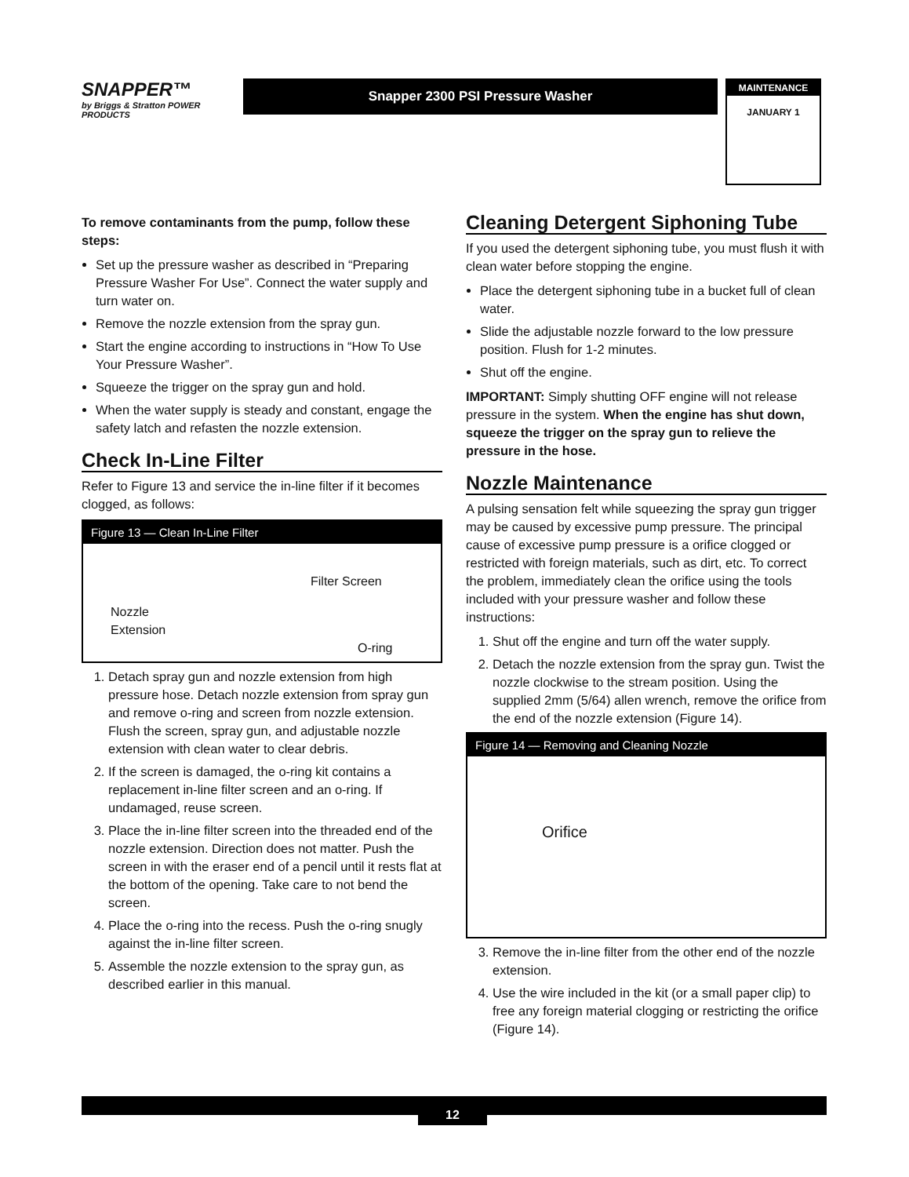SNAPPER™
by Briggs & Stratton POWER PRODUCTS
Snapper 2300 PSI Pressure Washer
MAINTENANCE
JANUARY 1
To remove contaminants from the pump, follow these steps:
Set up the pressure washer as described in “Preparing Pressure Washer For Use”. Connect the water supply and turn water on.
Remove the nozzle extension from the spray gun.
Start the engine according to instructions in “How To Use Your Pressure Washer”.
Squeeze the trigger on the spray gun and hold.
When the water supply is steady and constant, engage the safety latch and refasten the nozzle extension.
Check In-Line Filter
Refer to Figure 13 and service the in-line filter if it becomes clogged, as follows:
Figure 13 — Clean In-Line Filter
Filter Screen
Nozzle
Extension
O-ring
1. Detach spray gun and nozzle extension from high pressure hose. Detach nozzle extension from spray gun and remove o-ring and screen from nozzle extension. Flush the screen, spray gun, and adjustable nozzle extension with clean water to clear debris.
2. If the screen is damaged, the o-ring kit contains a replacement in-line filter screen and an o-ring. If undamaged, reuse screen.
3. Place the in-line filter screen into the threaded end of the nozzle extension. Direction does not matter. Push the screen in with the eraser end of a pencil until it rests flat at the bottom of the opening. Take care to not bend the screen.
4. Place the o-ring into the recess. Push the o-ring snugly against the in-line filter screen.
5. Assemble the nozzle extension to the spray gun, as described earlier in this manual.
Cleaning Detergent Siphoning Tube
If you used the detergent siphoning tube, you must flush it with clean water before stopping the engine.
Place the detergent siphoning tube in a bucket full of clean water.
Slide the adjustable nozzle forward to the low pressure position. Flush for 1-2 minutes.
Shut off the engine.
IMPORTANT: Simply shutting OFF engine will not release pressure in the system. When the engine has shut down, squeeze the trigger on the spray gun to relieve the pressure in the hose.
Nozzle Maintenance
A pulsing sensation felt while squeezing the spray gun trigger may be caused by excessive pump pressure. The principal cause of excessive pump pressure is a orifice clogged or restricted with foreign materials, such as dirt, etc. To correct the problem, immediately clean the orifice using the tools included with your pressure washer and follow these instructions:
1. Shut off the engine and turn off the water supply.
2. Detach the nozzle extension from the spray gun. Twist the nozzle clockwise to the stream position. Using the supplied 2mm (5/64) allen wrench, remove the orifice from the end of the nozzle extension (Figure 14).
Figure 14 — Removing and Cleaning Nozzle
Orifice
3. Remove the in-line filter from the other end of the nozzle extension.
4. Use the wire included in the kit (or a small paper clip) to free any foreign material clogging or restricting the orifice (Figure 14).
12